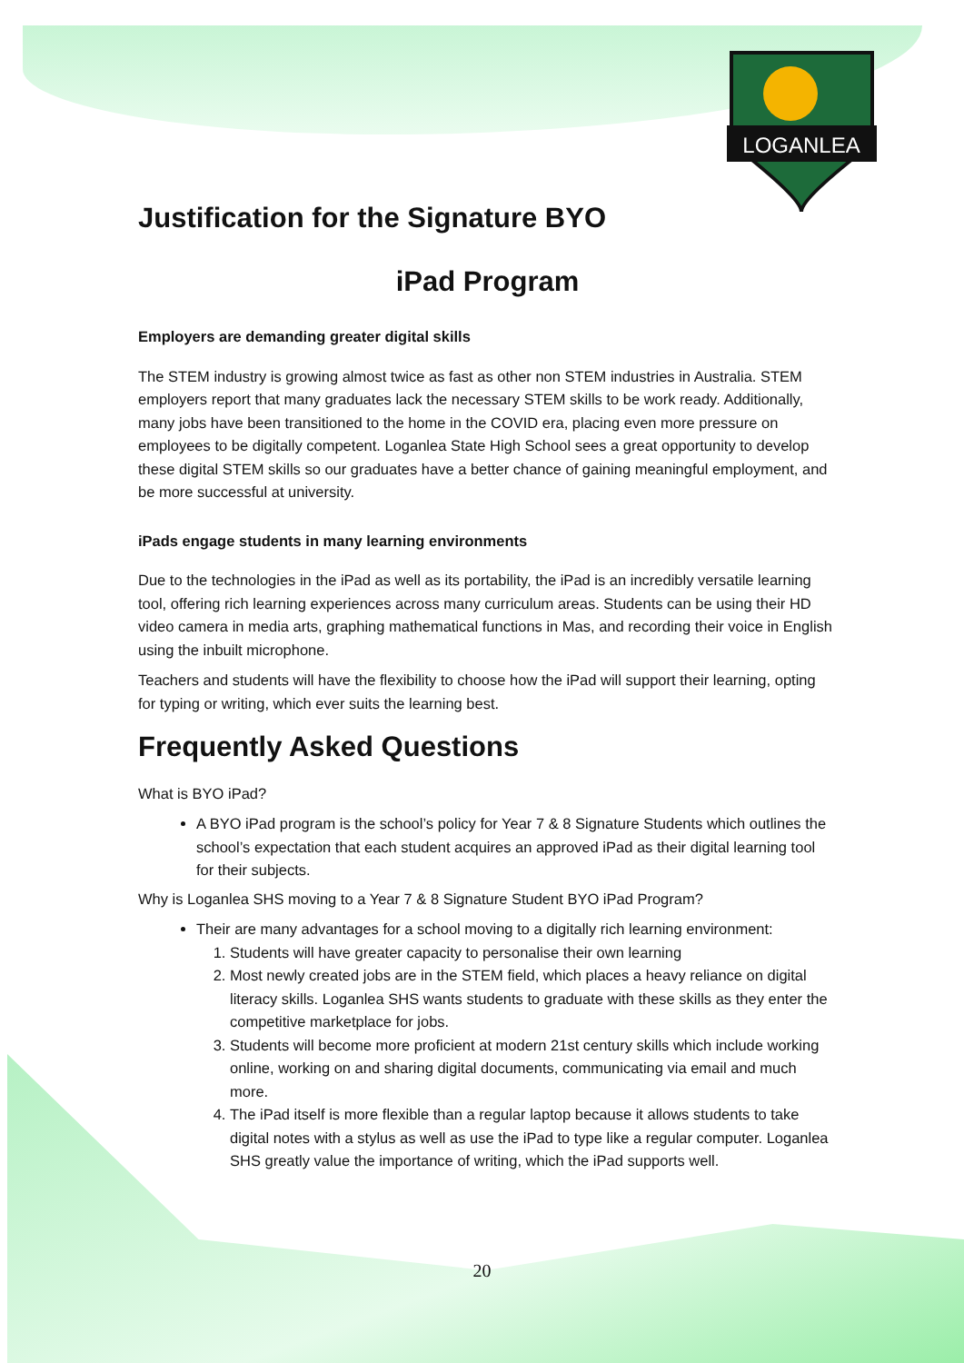LOGANLEA
Justification for the Signature BYO
iPad Program
Employers are demanding greater digital skills
The STEM industry is growing almost twice as fast as other non STEM industries in Australia. STEM employers report that many graduates lack the necessary STEM skills to be work ready. Additionally, many jobs have been transitioned to the home in the COVID era, placing even more pressure on employees to be digitally competent. Loganlea State High School sees a great opportunity to develop these digital STEM skills so our graduates have a better chance of gaining meaningful employment, and be more successful at university.
iPads engage students in many learning environments
Due to the technologies in the iPad as well as its portability, the iPad is an incredibly versatile learning tool, offering rich learning experiences across many curriculum areas. Students can be using their HD video camera in media arts, graphing mathematical functions in Mas, and recording their voice in English using the inbuilt microphone.
Teachers and students will have the flexibility to choose how the iPad will support their learning, opting for typing or writing, which ever suits the learning best.
Frequently Asked Questions
What is BYO iPad?
A BYO iPad program is the school’s policy for Year 7 & 8 Signature Students which outlines the school’s expectation that each student acquires an approved iPad as their digital learning tool for their subjects.
Why is Loganlea SHS moving to a Year 7 & 8 Signature Student BYO iPad Program?
Their are many advantages for a school moving to a digitally rich learning environment:
1. Students will have greater capacity to personalise their own learning
2. Most newly created jobs are in the STEM field, which places a heavy reliance on digital literacy skills. Loganlea SHS wants students to graduate with these skills as they enter the competitive marketplace for jobs.
3. Students will become more proficient at modern 21st century skills which include working online, working on and sharing digital documents, communicating via email and much more.
4. The iPad itself is more flexible than a regular laptop because it allows students to take digital notes with a stylus as well as use the iPad to type like a regular computer. Loganlea SHS greatly value the importance of writing, which the iPad supports well.
20